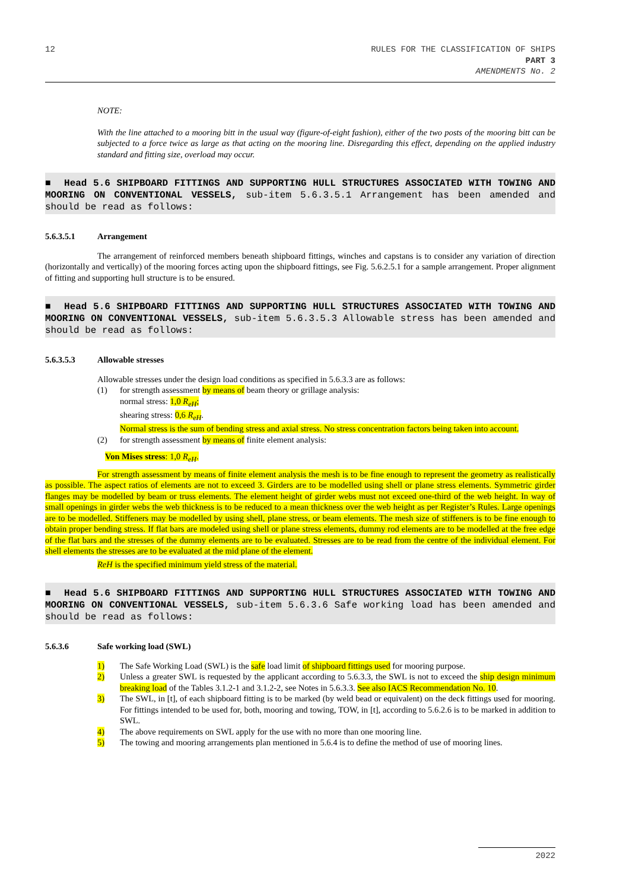12 RULES FOR THE CLASSIFICATION OF SHIPS
PART 3
AMENDMENTS No. 2
NOTE:
With the line attached to a mooring bitt in the usual way (figure-of-eight fashion), either of the two posts of the mooring bitt can be subjected to a force twice as large as that acting on the mooring line. Disregarding this effect, depending on the applied industry standard and fitting size, overload may occur.
■ Head 5.6 SHIPBOARD FITTINGS AND SUPPORTING HULL STRUCTURES ASSOCIATED WITH TOWING AND MOORING ON CONVENTIONAL VESSELS, sub-item 5.6.3.5.1 Arrangement has been amended and should be read as follows:
5.6.3.5.1 Arrangement
The arrangement of reinforced members beneath shipboard fittings, winches and capstans is to consider any variation of direction (horizontally and vertically) of the mooring forces acting upon the shipboard fittings, see Fig. 5.6.2.5.1 for a sample arrangement. Proper alignment of fitting and supporting hull structure is to be ensured.
■ Head 5.6 SHIPBOARD FITTINGS AND SUPPORTING HULL STRUCTURES ASSOCIATED WITH TOWING AND MOORING ON CONVENTIONAL VESSELS, sub-item 5.6.3.5.3 Allowable stress has been amended and should be read as follows:
5.6.3.5.3 Allowable stresses
Allowable stresses under the design load conditions as specified in 5.6.3.3 are as follows:
(1) for strength assessment by means of beam theory or grillage analysis:
normal stress: 1,0 R<sub>eH</sub>;
shearing stress: 0,6 R<sub>eH</sub>.
Normal stress is the sum of bending stress and axial stress. No stress concentration factors being taken into account.
(2) for strength assessment by means of finite element analysis:
Von Mises stress: 1,0 R<sub>eH</sub>.
For strength assessment by means of finite element analysis the mesh is to be fine enough to represent the geometry as realistically as possible. The aspect ratios of elements are not to exceed 3. Girders are to be modelled using shell or plane stress elements. Symmetric girder flanges may be modelled by beam or truss elements. The element height of girder webs must not exceed one-third of the web height. In way of small openings in girder webs the web thickness is to be reduced to a mean thickness over the web height as per Register’s Rules. Large openings are to be modelled. Stiffeners may be modelled by using shell, plane stress, or beam elements. The mesh size of stiffeners is to be fine enough to obtain proper bending stress. If flat bars are modeled using shell or plane stress elements, dummy rod elements are to be modelled at the free edge of the flat bars and the stresses of the dummy elements are to be evaluated. Stresses are to be read from the centre of the individual element. For shell elements the stresses are to be evaluated at the mid plane of the element.
ReH is the specified minimum yield stress of the material.
■ Head 5.6 SHIPBOARD FITTINGS AND SUPPORTING HULL STRUCTURES ASSOCIATED WITH TOWING AND MOORING ON CONVENTIONAL VESSELS, sub-item 5.6.3.6 Safe working load has been amended and should be read as follows:
5.6.3.6 Safe working load (SWL)
1) The Safe Working Load (SWL) is the safe load limit of shipboard fittings used for mooring purpose.
2) Unless a greater SWL is requested by the applicant according to 5.6.3.3, the SWL is not to exceed the ship design minimum breaking load of the Tables 3.1.2-1 and 3.1.2-2, see Notes in 5.6.3.3. See also IACS Recommendation No. 10.
3) The SWL, in [t], of each shipboard fitting is to be marked (by weld bead or equivalent) on the deck fittings used for mooring. For fittings intended to be used for, both, mooring and towing, TOW, in [t], according to 5.6.2.6 is to be marked in addition to SWL.
4) The above requirements on SWL apply for the use with no more than one mooring line.
5) The towing and mooring arrangements plan mentioned in 5.6.4 is to define the method of use of mooring lines.
2022